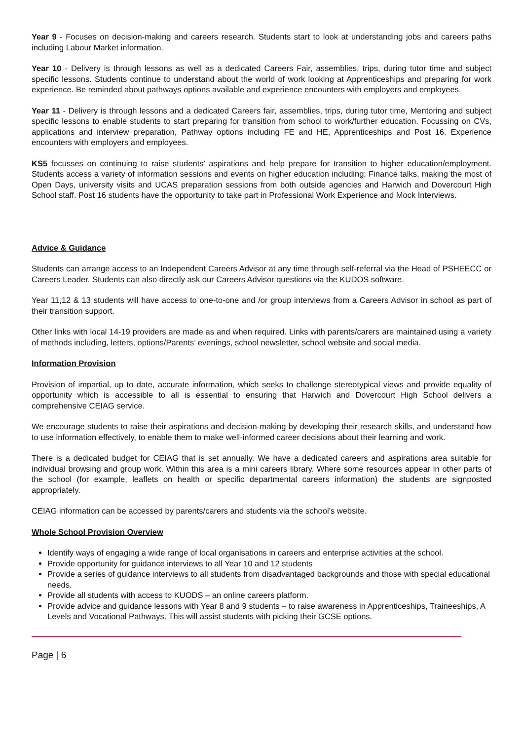Year 9 - Focuses on decision-making and careers research. Students start to look at understanding jobs and careers paths including Labour Market information.
Year 10 - Delivery is through lessons as well as a dedicated Careers Fair, assemblies, trips, during tutor time and subject specific lessons. Students continue to understand about the world of work looking at Apprenticeships and preparing for work experience. Be reminded about pathways options available and experience encounters with employers and employees.
Year 11 - Delivery is through lessons and a dedicated Careers fair, assemblies, trips, during tutor time, Mentoring and subject specific lessons to enable students to start preparing for transition from school to work/further education. Focussing on CVs, applications and interview preparation, Pathway options including FE and HE, Apprenticeships and Post 16. Experience encounters with employers and employees.
KS5 focusses on continuing to raise students’ aspirations and help prepare for transition to higher education/employment. Students access a variety of information sessions and events on higher education including; Finance talks, making the most of Open Days, university visits and UCAS preparation sessions from both outside agencies and Harwich and Dovercourt High School staff. Post 16 students have the opportunity to take part in Professional Work Experience and Mock Interviews.
Advice & Guidance
Students can arrange access to an Independent Careers Advisor at any time through self-referral via the Head of PSHEECC or Careers Leader. Students can also directly ask our Careers Advisor questions via the KUDOS software.
Year 11,12 & 13 students will have access to one-to-one and /or group interviews from a Careers Advisor in school as part of their transition support.
Other links with local 14-19 providers are made as and when required. Links with parents/carers are maintained using a variety of methods including, letters, options/Parents’ evenings, school newsletter, school website and social media.
Information Provision
Provision of impartial, up to date, accurate information, which seeks to challenge stereotypical views and provide equality of opportunity which is accessible to all is essential to ensuring that Harwich and Dovercourt High School delivers a comprehensive CEIAG service.
We encourage students to raise their aspirations and decision-making by developing their research skills, and understand how to use information effectively, to enable them to make well-informed career decisions about their learning and work.
There is a dedicated budget for CEIAG that is set annually. We have a dedicated careers and aspirations area suitable for individual browsing and group work. Within this area is a mini careers library. Where some resources appear in other parts of the school (for example, leaflets on health or specific departmental careers information) the students are signposted appropriately.
CEIAG information can be accessed by parents/carers and students via the school’s website.
Whole School Provision Overview
Identify ways of engaging a wide range of local organisations in careers and enterprise activities at the school.
Provide opportunity for guidance interviews to all Year 10 and 12 students
Provide a series of guidance interviews to all students from disadvantaged backgrounds and those with special educational needs.
Provide all students with access to KUODS – an online careers platform.
Provide advice and guidance lessons with Year 8 and 9 students – to raise awareness in Apprenticeships, Traineeships, A Levels and Vocational Pathways. This will assist students with picking their GCSE options.
Page | 6